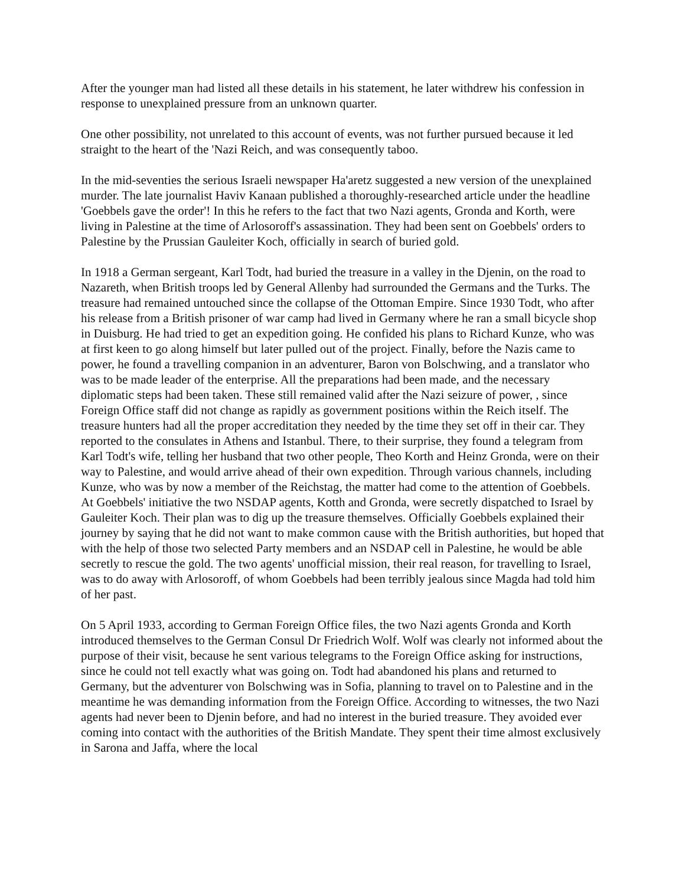After the younger man had listed all these details in his statement, he later withdrew his confession in response to unexplained pressure from an unknown quarter.
One other possibility, not unrelated to this account of events, was not further pursued because it led straight to the heart of the 'Nazi Reich, and was consequently taboo.
In the mid-seventies the serious Israeli newspaper Ha'aretz suggested a new version of the unexplained murder. The late journalist Haviv Kanaan published a thoroughly-researched article under the headline 'Goebbels gave the order'! In this he refers to the fact that two Nazi agents, Gronda and Korth, were living in Palestine at the time of Arlosoroff's assassination. They had been sent on Goebbels' orders to Palestine by the Prussian Gauleiter Koch, officially in search of buried gold.
In 1918 a German sergeant, Karl Todt, had buried the treasure in a valley in the Djenin, on the road to Nazareth, when British troops led by General Allenby had surrounded the Germans and the Turks. The treasure had remained untouched since the collapse of the Ottoman Empire. Since 1930 Todt, who after his release from a British prisoner of war camp had lived in Germany where he ran a small bicycle shop in Duisburg. He had tried to get an expedition going. He confided his plans to Richard Kunze, who was at first keen to go along himself but later pulled out of the project. Finally, before the Nazis came to power, he found a travelling companion in an adventurer, Baron von Bolschwing, and a translator who was to be made leader of the enterprise. All the preparations had been made, and the necessary diplomatic steps had been taken. These still remained valid after the Nazi seizure of power, , since Foreign Office staff did not change as rapidly as government positions within the Reich itself. The treasure hunters had all the proper accreditation they needed by the time they set off in their car. They reported to the consulates in Athens and Istanbul. There, to their surprise, they found a telegram from Karl Todt's wife, telling her husband that two other people, Theo Korth and Heinz Gronda, were on their way to Palestine, and would arrive ahead of their own expedition. Through various channels, including Kunze, who was by now a member of the Reichstag, the matter had come to the attention of Goebbels. At Goebbels' initiative the two NSDAP agents, Kotth and Gronda, were secretly dispatched to Israel by Gauleiter Koch. Their plan was to dig up the treasure themselves. Officially Goebbels explained their journey by saying that he did not want to make common cause with the British authorities, but hoped that with the help of those two selected Party members and an NSDAP cell in Palestine, he would be able secretly to rescue the gold. The two agents' unofficial mission, their real reason, for travelling to Israel, was to do away with Arlosoroff, of whom Goebbels had been terribly jealous since Magda had told him of her past.
On 5 April 1933, according to German Foreign Office files, the two Nazi agents Gronda and Korth introduced themselves to the German Consul Dr Friedrich Wolf. Wolf was clearly not informed about the purpose of their visit, because he sent various telegrams to the Foreign Office asking for instructions, since he could not tell exactly what was going on. Todt had abandoned his plans and returned to Germany, but the adventurer von Bolschwing was in Sofia, planning to travel on to Palestine and in the meantime he was demanding information from the Foreign Office. According to witnesses, the two Nazi agents had never been to Djenin before, and had no interest in the buried treasure. They avoided ever coming into contact with the authorities of the British Mandate. They spent their time almost exclusively in Sarona and Jaffa, where the local